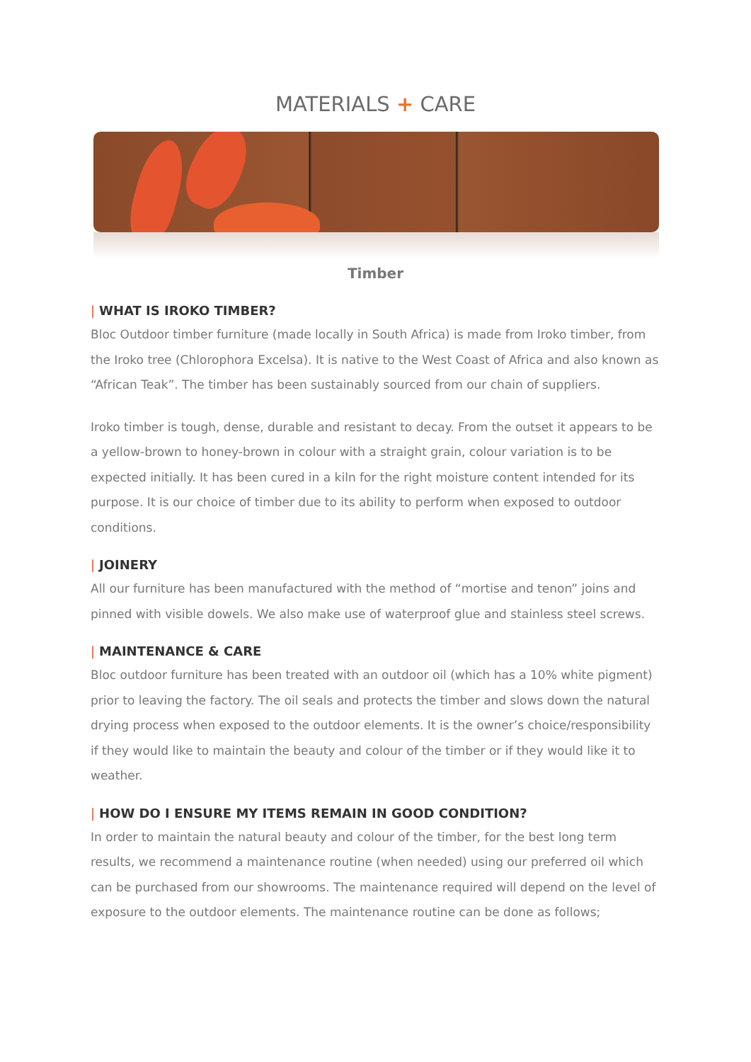MATERIALS + CARE
Timber
| WHAT IS IROKO TIMBER?
Bloc Outdoor timber furniture (made locally in South Africa) is made from Iroko timber, from the Iroko tree (Chlorophora Excelsa). It is native to the West Coast of Africa and also known as “African Teak”. The timber has been sustainably sourced from our chain of suppliers.
Iroko timber is tough, dense, durable and resistant to decay. From the outset it appears to be a yellow-brown to honey-brown in colour with a straight grain, colour variation is to be expected initially. It has been cured in a kiln for the right moisture content intended for its purpose. It is our choice of timber due to its ability to perform when exposed to outdoor conditions.
| JOINERY
All our furniture has been manufactured with the method of “mortise and tenon” joins and pinned with visible dowels. We also make use of waterproof glue and stainless steel screws.
| MAINTENANCE & CARE
Bloc outdoor furniture has been treated with an outdoor oil (which has a 10% white pigment) prior to leaving the factory. The oil seals and protects the timber and slows down the natural drying process when exposed to the outdoor elements. It is the owner’s choice/responsibility if they would like to maintain the beauty and colour of the timber or if they would like it to weather.
| HOW DO I ENSURE MY ITEMS REMAIN IN GOOD CONDITION?
In order to maintain the natural beauty and colour of the timber, for the best long term results, we recommend a maintenance routine (when needed) using our preferred oil which can be purchased from our showrooms. The maintenance required will depend on the level of exposure to the outdoor elements. The maintenance routine can be done as follows;